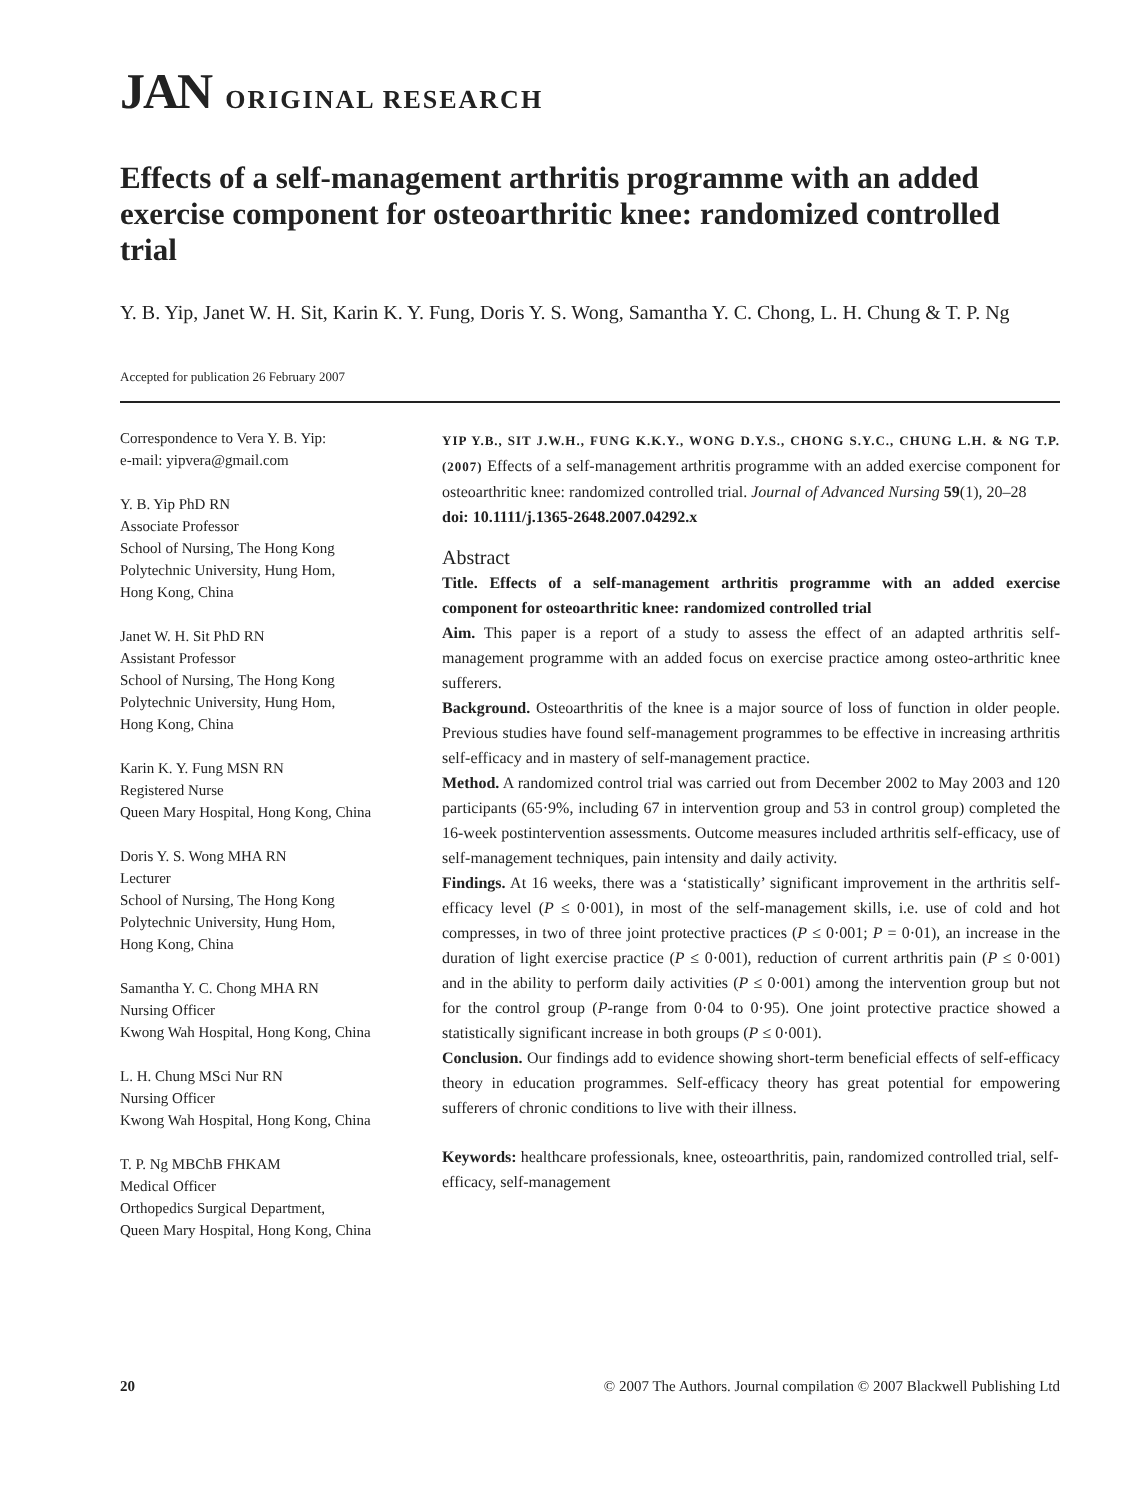JAN ORIGINAL RESEARCH
Effects of a self-management arthritis programme with an added exercise component for osteoarthritic knee: randomized controlled trial
Y. B. Yip, Janet W. H. Sit, Karin K. Y. Fung, Doris Y. S. Wong, Samantha Y. C. Chong, L. H. Chung & T. P. Ng
Accepted for publication 26 February 2007
Correspondence to Vera Y. B. Yip:
e-mail: yipvera@gmail.com
Y. B. Yip PhD RN
Associate Professor
School of Nursing, The Hong Kong
Polytechnic University, Hung Hom,
Hong Kong, China
Janet W. H. Sit PhD RN
Assistant Professor
School of Nursing, The Hong Kong
Polytechnic University, Hung Hom,
Hong Kong, China
Karin K. Y. Fung MSN RN
Registered Nurse
Queen Mary Hospital, Hong Kong, China
Doris Y. S. Wong MHA RN
Lecturer
School of Nursing, The Hong Kong
Polytechnic University, Hung Hom,
Hong Kong, China
Samantha Y. C. Chong MHA RN
Nursing Officer
Kwong Wah Hospital, Hong Kong, China
L. H. Chung MSci Nur RN
Nursing Officer
Kwong Wah Hospital, Hong Kong, China
T. P. Ng MBChB FHKAM
Medical Officer
Orthopedics Surgical Department,
Queen Mary Hospital, Hong Kong, China
YIP Y.B., SIT J.W.H., FUNG K.K.Y., WONG D.Y.S., CHONG S.Y.C., CHUNG L.H. & NG T.P. (2007) Effects of a self-management arthritis programme with an added exercise component for osteoarthritic knee: randomized controlled trial. Journal of Advanced Nursing 59(1), 20–28
doi: 10.1111/j.1365-2648.2007.04292.x
Abstract
Title. Effects of a self-management arthritis programme with an added exercise component for osteoarthritic knee: randomized controlled trial
Aim. This paper is a report of a study to assess the effect of an adapted arthritis self-management programme with an added focus on exercise practice among osteo-arthritic knee sufferers.
Background. Osteoarthritis of the knee is a major source of loss of function in older people. Previous studies have found self-management programmes to be effective in increasing arthritis self-efficacy and in mastery of self-management practice.
Method. A randomized control trial was carried out from December 2002 to May 2003 and 120 participants (65·9%, including 67 in intervention group and 53 in control group) completed the 16-week postintervention assessments. Outcome measures included arthritis self-efficacy, use of self-management techniques, pain intensity and daily activity.
Findings. At 16 weeks, there was a ‘statistically’ significant improvement in the arthritis self-efficacy level (P ≤ 0·001), in most of the self-management skills, i.e. use of cold and hot compresses, in two of three joint protective practices (P ≤ 0·001; P = 0·01), an increase in the duration of light exercise practice (P ≤ 0·001), reduction of current arthritis pain (P ≤ 0·001) and in the ability to perform daily activities (P ≤ 0·001) among the intervention group but not for the control group (P-range from 0·04 to 0·95). One joint protective practice showed a statistically significant increase in both groups (P ≤ 0·001).
Conclusion. Our findings add to evidence showing short-term beneficial effects of self-efficacy theory in education programmes. Self-efficacy theory has great potential for empowering sufferers of chronic conditions to live with their illness.
Keywords: healthcare professionals, knee, osteoarthritis, pain, randomized controlled trial, self-efficacy, self-management
20 © 2007 The Authors. Journal compilation © 2007 Blackwell Publishing Ltd